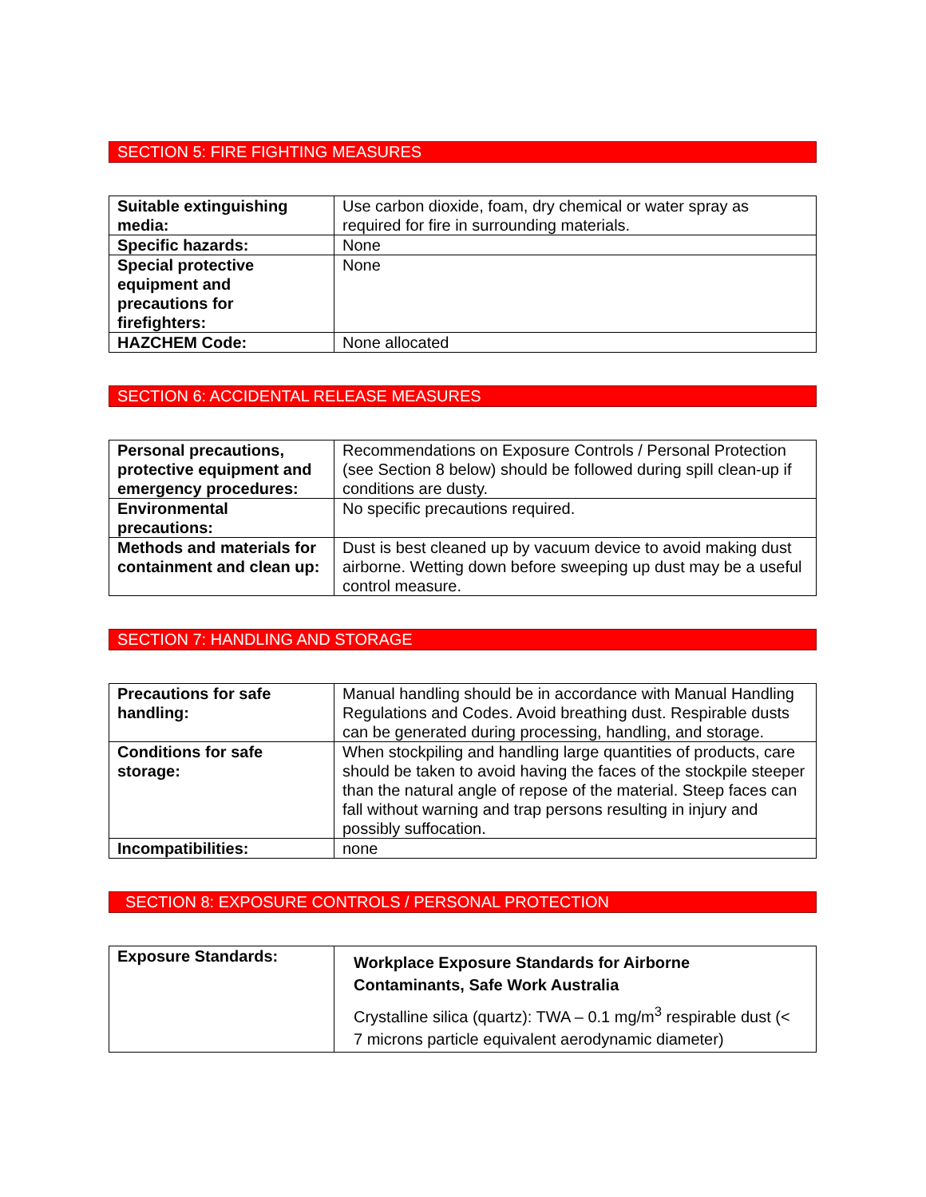SECTION 5: FIRE FIGHTING MEASURES
| Suitable extinguishing media: | Use carbon dioxide, foam, dry chemical or water spray as required for fire in surrounding materials. |
| Specific hazards: | None |
| Special protective equipment and precautions for firefighters: | None |
| HAZCHEM Code: | None allocated |
SECTION 6: ACCIDENTAL RELEASE MEASURES
| Personal precautions, protective equipment and emergency procedures: | Recommendations on Exposure Controls / Personal Protection (see Section 8 below) should be followed during spill clean-up if conditions are dusty. |
| Environmental precautions: | No specific precautions required. |
| Methods and materials for containment and clean up: | Dust is best cleaned up by vacuum device to avoid making dust airborne. Wetting down before sweeping up dust may be a useful control measure. |
SECTION 7: HANDLING AND STORAGE
| Precautions for safe handling: | Manual handling should be in accordance with Manual Handling Regulations and Codes. Avoid breathing dust. Respirable dusts can be generated during processing, handling, and storage. |
| Conditions for safe storage: | When stockpiling and handling large quantities of products, care should be taken to avoid having the faces of the stockpile steeper than the natural angle of repose of the material. Steep faces can fall without warning and trap persons resulting in injury and possibly suffocation. |
| Incompatibilities: | none |
SECTION 8: EXPOSURE CONTROLS / PERSONAL PROTECTION
| Exposure Standards: | Workplace Exposure Standards for Airborne Contaminants, Safe Work Australia Crystalline silica (quartz): TWA – 0.1 mg/m<sup>3</sup> respirable dust (< 7 microns particle equivalent aerodynamic diameter) |